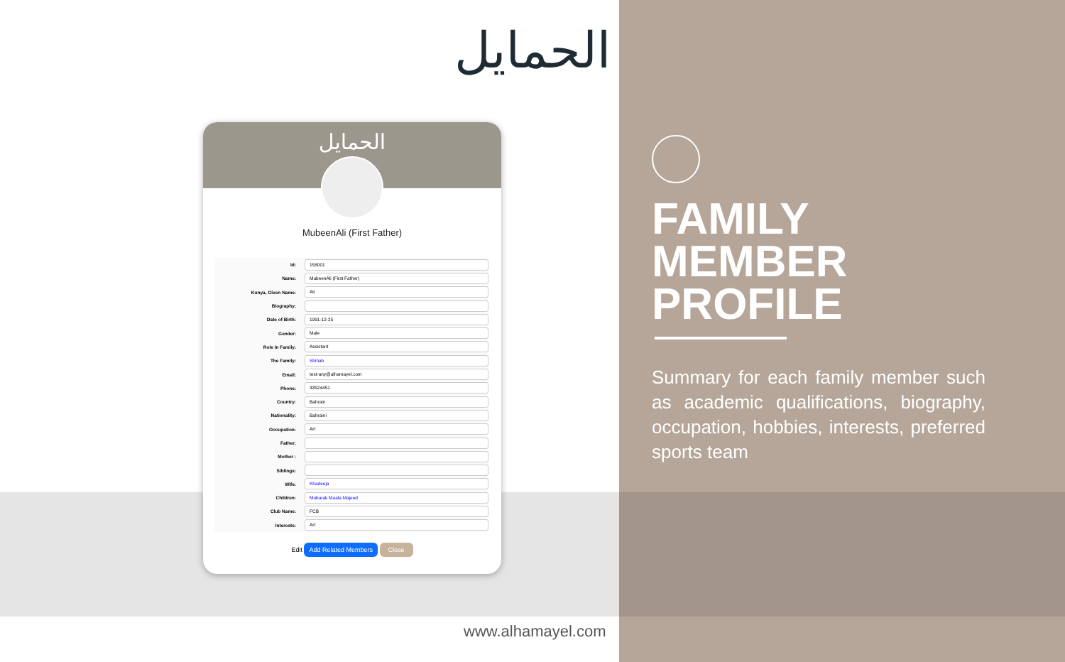الحمايل
الحمايل
MubeenAli (First Father)
Id: 158001
Name: MubeenAli (First Father)
Kunya, Given Name: Ali
Biography:
Date of Birth: 1991-12-25
Gender: Male
Role In Family: Assistant
The Family: Shihab
Email: test-any@alhamayel.com
Phone: 33524451
Country: Bahrain
Nationality: Bahraini
Occupation: Art
Father:
Mother :
Siblings:
Wife: Khadeeja
Children: Mubarak Maala Majeed
Club Name: FCB
Interests: Art
Edit Add Related Members Close
FAMILY MEMBER PROFILE
Summary for each family member such as academic qualifications, biography, occupation, hobbies, interests, preferred sports team
www.alhamayel.com